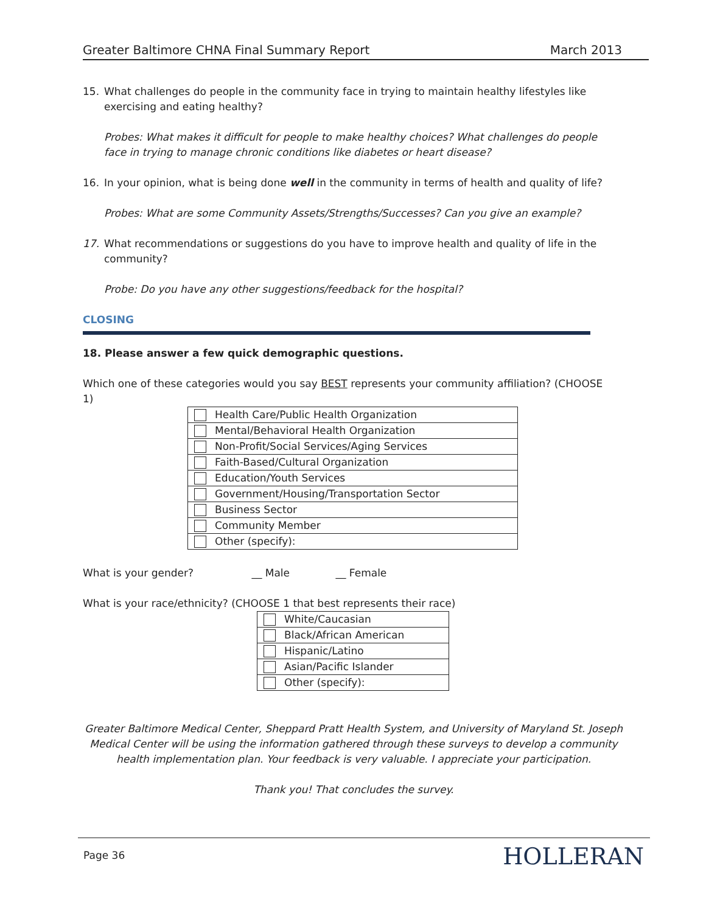Greater Baltimore CHNA Final Summary Report March 2013
15. What challenges do people in the community face in trying to maintain healthy lifestyles like exercising and eating healthy?
Probes: What makes it difficult for people to make healthy choices? What challenges do people face in trying to manage chronic conditions like diabetes or heart disease?
16. In your opinion, what is being done well in the community in terms of health and quality of life?
Probes: What are some Community Assets/Strengths/Successes? Can you give an example?
17. What recommendations or suggestions do you have to improve health and quality of life in the community?
Probe: Do you have any other suggestions/feedback for the hospital?
CLOSING
18. Please answer a few quick demographic questions.
Which one of these categories would you say BEST represents your community affiliation? (CHOOSE 1)
| Health Care/Public Health Organization |
| Mental/Behavioral Health Organization |
| Non-Profit/Social Services/Aging Services |
| Faith-Based/Cultural Organization |
| Education/Youth Services |
| Government/Housing/Transportation Sector |
| Business Sector |
| Community Member |
| Other (specify): |
What is your gender? __ Male __ Female
What is your race/ethnicity? (CHOOSE 1 that best represents their race)
| White/Caucasian |
| Black/African American |
| Hispanic/Latino |
| Asian/Pacific Islander |
| Other (specify): |
Greater Baltimore Medical Center, Sheppard Pratt Health System, and University of Maryland St. Joseph Medical Center will be using the information gathered through these surveys to develop a community health implementation plan. Your feedback is very valuable. I appreciate your participation.
Thank you! That concludes the survey.
Page 36 HOLLERAN